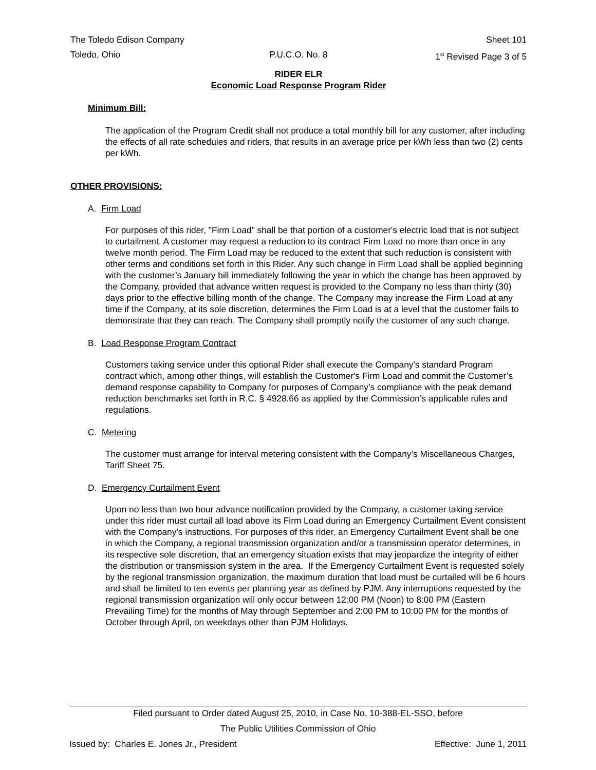The Toledo Edison Company Sheet 101
Toledo, Ohio P.U.C.O. No. 8 1<sup>st</sup> Revised Page 3 of 5
RIDER ELR
Economic Load Response Program Rider
Minimum Bill:
The application of the Program Credit shall not produce a total monthly bill for any customer, after including the effects of all rate schedules and riders, that results in an average price per kWh less than two (2) cents per kWh.
OTHER PROVISIONS:
A. Firm Load
For purposes of this rider, "Firm Load" shall be that portion of a customer's electric load that is not subject to curtailment. A customer may request a reduction to its contract Firm Load no more than once in any twelve month period. The Firm Load may be reduced to the extent that such reduction is consistent with other terms and conditions set forth in this Rider. Any such change in Firm Load shall be applied beginning with the customer’s January bill immediately following the year in which the change has been approved by the Company, provided that advance written request is provided to the Company no less than thirty (30) days prior to the effective billing month of the change. The Company may increase the Firm Load at any time if the Company, at its sole discretion, determines the Firm Load is at a level that the customer fails to demonstrate that they can reach. The Company shall promptly notify the customer of any such change.
B. Load Response Program Contract
Customers taking service under this optional Rider shall execute the Company's standard Program contract which, among other things, will establish the Customer's Firm Load and commit the Customer’s demand response capability to Company for purposes of Company’s compliance with the peak demand reduction benchmarks set forth in R.C. § 4928.66 as applied by the Commission’s applicable rules and regulations.
C. Metering
The customer must arrange for interval metering consistent with the Company’s Miscellaneous Charges, Tariff Sheet 75.
D. Emergency Curtailment Event
Upon no less than two hour advance notification provided by the Company, a customer taking service under this rider must curtail all load above its Firm Load during an Emergency Curtailment Event consistent with the Company’s instructions. For purposes of this rider, an Emergency Curtailment Event shall be one in which the Company, a regional transmission organization and/or a transmission operator determines, in its respective sole discretion, that an emergency situation exists that may jeopardize the integrity of either the distribution or transmission system in the area. If the Emergency Curtailment Event is requested solely by the regional transmission organization, the maximum duration that load must be curtailed will be 6 hours and shall be limited to ten events per planning year as defined by PJM. Any interruptions requested by the regional transmission organization will only occur between 12:00 PM (Noon) to 8:00 PM (Eastern Prevailing Time) for the months of May through September and 2:00 PM to 10:00 PM for the months of October through April, on weekdays other than PJM Holidays.
Filed pursuant to Order dated August 25, 2010, in Case No. 10-388-EL-SSO, before
The Public Utilities Commission of Ohio
Issued by: Charles E. Jones Jr., President Effective: June 1, 2011